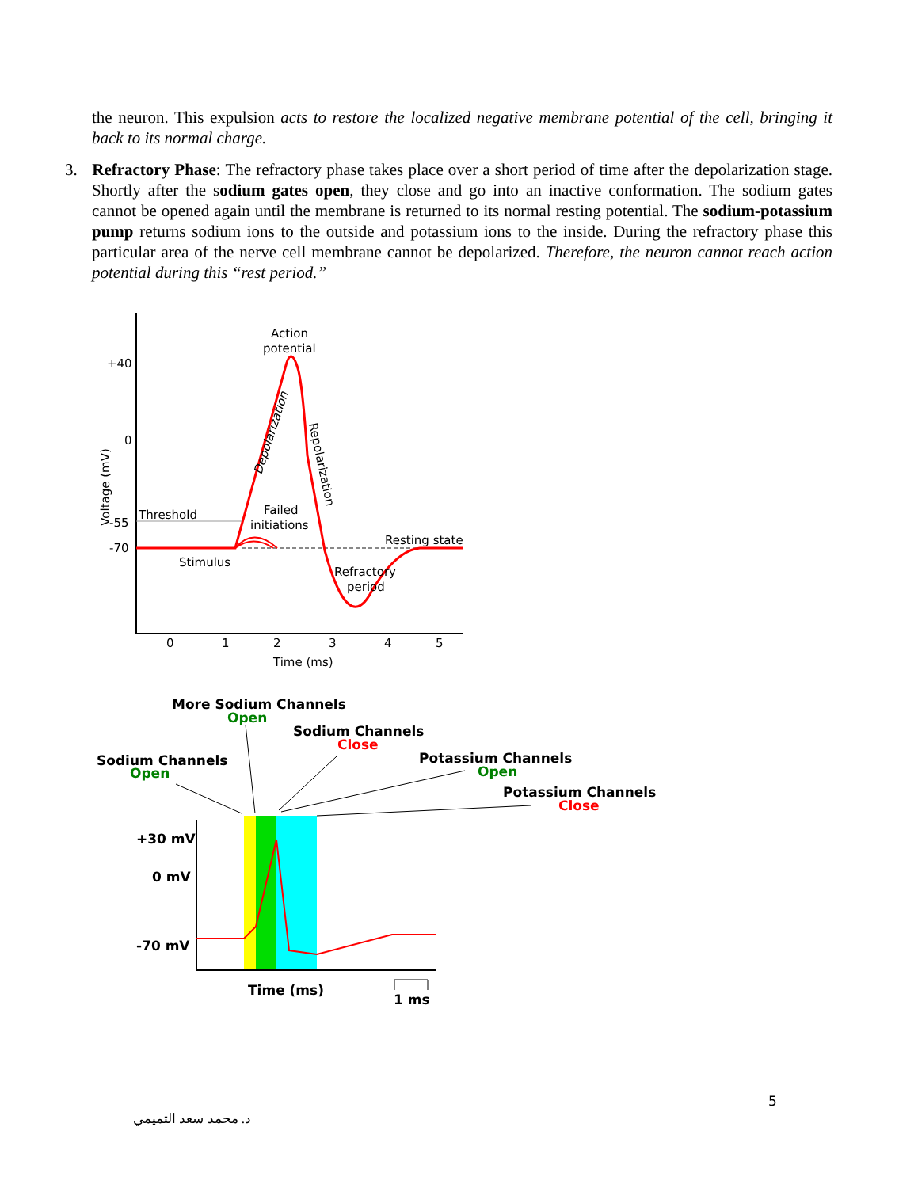the neuron. This expulsion acts to restore the localized negative membrane potential of the cell, bringing it back to its normal charge.
3. Refractory Phase: The refractory phase takes place over a short period of time after the depolarization stage. Shortly after the sodium gates open, they close and go into an inactive conformation. The sodium gates cannot be opened again until the membrane is returned to its normal resting potential. The sodium-potassium pump returns sodium ions to the outside and potassium ions to the inside. During the refractory phase this particular area of the nerve cell membrane cannot be depolarized. Therefore, the neuron cannot reach action potential during this “rest period.”
Action
potential
+40
0
-55
-70
Threshold
Failed
initiations
Resting state
Stimulus
Refractory
period
Voltage (mV)
Depolarization
Repolarization
0
1
2
3
4
5
Time (ms)
More Sodium Channels
Open
Sodium Channels
Close
Sodium Channels
Open
Potassium Channels
Open
Potassium Channels
Close
+30 mV
0 mV
-70 mV
Time (ms)
1 ms
5
د. محمد سعد التميمي